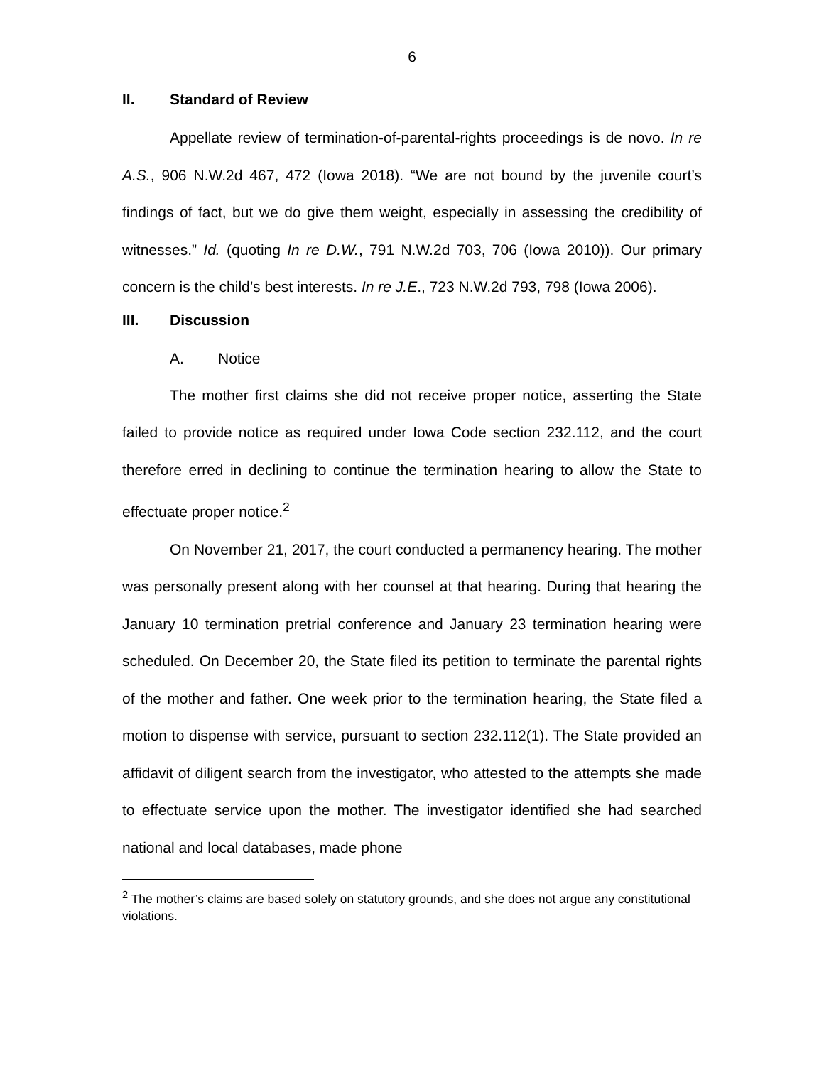6
II. Standard of Review
Appellate review of termination-of-parental-rights proceedings is de novo. In re A.S., 906 N.W.2d 467, 472 (Iowa 2018). “We are not bound by the juvenile court’s findings of fact, but we do give them weight, especially in assessing the credibility of witnesses.” Id. (quoting In re D.W., 791 N.W.2d 703, 706 (Iowa 2010)). Our primary concern is the child’s best interests. In re J.E., 723 N.W.2d 793, 798 (Iowa 2006).
III. Discussion
A. Notice
The mother first claims she did not receive proper notice, asserting the State failed to provide notice as required under Iowa Code section 232.112, and the court therefore erred in declining to continue the termination hearing to allow the State to effectuate proper notice.<sup>2</sup>
On November 21, 2017, the court conducted a permanency hearing. The mother was personally present along with her counsel at that hearing. During that hearing the January 10 termination pretrial conference and January 23 termination hearing were scheduled. On December 20, the State filed its petition to terminate the parental rights of the mother and father. One week prior to the termination hearing, the State filed a motion to dispense with service, pursuant to section 232.112(1). The State provided an affidavit of diligent search from the investigator, who attested to the attempts she made to effectuate service upon the mother. The investigator identified she had searched national and local databases, made phone
<sup>2</sup> The mother’s claims are based solely on statutory grounds, and she does not argue any constitutional violations.